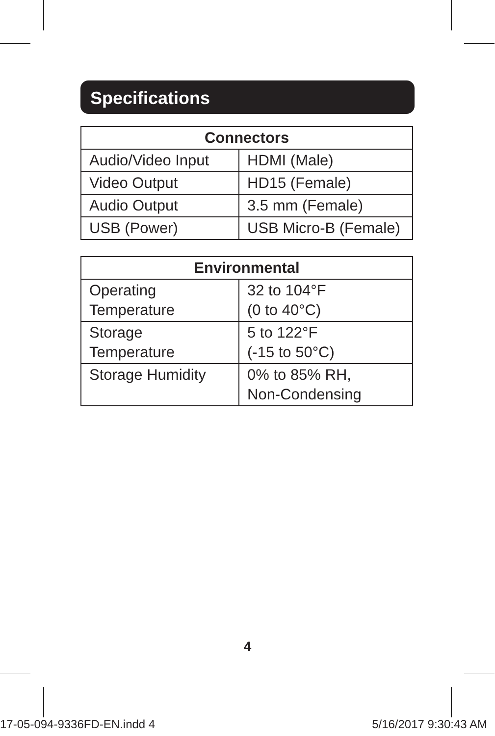Specifications
| Connectors | |
| --- | --- |
| Audio/Video Input | HDMI (Male) |
| Video Output | HD15 (Female) |
| Audio Output | 3.5 mm (Female) |
| USB (Power) | USB Micro-B (Female) |
| Environmental | |
| --- | --- |
| Operating Temperature | 32 to 104°F (0 to 40°C) |
| Storage Temperature | 5 to 122°F (-15 to 50°C) |
| Storage Humidity | 0% to 85% RH, Non-Condensing |
4
17-05-094-9336FD-EN.indd 4 5/16/2017 9:30:43 AM